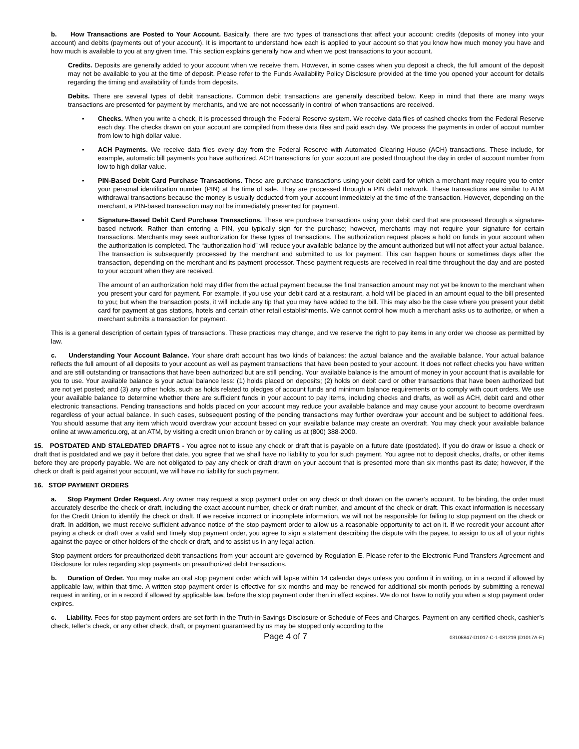b. How Transactions are Posted to Your Account. Basically, there are two types of transactions that affect your account: credits (deposits of money into your account) and debits (payments out of your account). It is important to understand how each is applied to your account so that you know how much money you have and how much is available to you at any given time. This section explains generally how and when we post transactions to your account.
Credits. Deposits are generally added to your account when we receive them. However, in some cases when you deposit a check, the full amount of the deposit may not be available to you at the time of deposit. Please refer to the Funds Availability Policy Disclosure provided at the time you opened your account for details regarding the timing and availability of funds from deposits.
Debits. There are several types of debit transactions. Common debit transactions are generally described below. Keep in mind that there are many ways transactions are presented for payment by merchants, and we are not necessarily in control of when transactions are received.
• Checks. When you write a check, it is processed through the Federal Reserve system. We receive data files of cashed checks from the Federal Reserve each day. The checks drawn on your account are compiled from these data files and paid each day. We process the payments in order of accout number from low to high dollar value.
• ACH Payments. We receive data files every day from the Federal Reserve with Automated Clearing House (ACH) transactions. These include, for example, automatic bill payments you have authorized. ACH transactions for your account are posted throughout the day in order of account number from low to high dollar value.
• PIN-Based Debit Card Purchase Transactions. These are purchase transactions using your debit card for which a merchant may require you to enter your personal identification number (PIN) at the time of sale. They are processed through a PIN debit network. These transactions are similar to ATM withdrawal transactions because the money is usually deducted from your account immediately at the time of the transaction. However, depending on the merchant, a PIN-based transaction may not be immediately presented for payment.
• Signature-Based Debit Card Purchase Transactions. These are purchase transactions using your debit card that are processed through a signature-based network. Rather than entering a PIN, you typically sign for the purchase; however, merchants may not require your signature for certain transactions. Merchants may seek authorization for these types of transactions. The authorization request places a hold on funds in your account when the authorization is completed. The “authorization hold” will reduce your available balance by the amount authorized but will not affect your actual balance. The transaction is subsequently processed by the merchant and submitted to us for payment. This can happen hours or sometimes days after the transaction, depending on the merchant and its payment processor. These payment requests are received in real time throughout the day and are posted to your account when they are received.
The amount of an authorization hold may differ from the actual payment because the final transaction amount may not yet be known to the merchant when you present your card for payment. For example, if you use your debit card at a restaurant, a hold will be placed in an amount equal to the bill presented to you; but when the transaction posts, it will include any tip that you may have added to the bill. This may also be the case where you present your debit card for payment at gas stations, hotels and certain other retail establishments. We cannot control how much a merchant asks us to authorize, or when a merchant submits a transaction for payment.
This is a general description of certain types of transactions. These practices may change, and we reserve the right to pay items in any order we choose as permitted by law.
c. Understanding Your Account Balance. Your share draft account has two kinds of balances: the actual balance and the available balance. Your actual balance reflects the full amount of all deposits to your account as well as payment transactions that have been posted to your account. It does not reflect checks you have written and are still outstanding or transactions that have been authorized but are still pending. Your available balance is the amount of money in your account that is available for you to use. Your available balance is your actual balance less: (1) holds placed on deposits; (2) holds on debit card or other transactions that have been authorized but are not yet posted; and (3) any other holds, such as holds related to pledges of account funds and minimum balance requirements or to comply with court orders. We use your available balance to determine whether there are sufficient funds in your account to pay items, including checks and drafts, as well as ACH, debit card and other electronic transactions. Pending transactions and holds placed on your account may reduce your available balance and may cause your account to become overdrawn regardless of your actual balance. In such cases, subsequent posting of the pending transactions may further overdraw your account and be subject to additional fees. You should assume that any item which would overdraw your account based on your available balance may create an overdraft. You may check your available balance online at www.americu.org, at an ATM, by visiting a credit union branch or by calling us at (800) 388-2000.
15. POSTDATED AND STALEDATED DRAFTS - You agree not to issue any check or draft that is payable on a future date (postdated). If you do draw or issue a check or draft that is postdated and we pay it before that date, you agree that we shall have no liability to you for such payment. You agree not to deposit checks, drafts, or other items before they are properly payable. We are not obligated to pay any check or draft drawn on your account that is presented more than six months past its date; however, if the check or draft is paid against your account, we will have no liability for such payment.
16. STOP PAYMENT ORDERS
a. Stop Payment Order Request. Any owner may request a stop payment order on any check or draft drawn on the owner’s account. To be binding, the order must accurately describe the check or draft, including the exact account number, check or draft number, and amount of the check or draft. This exact information is necessary for the Credit Union to identify the check or draft. If we receive incorrect or incomplete information, we will not be responsible for failing to stop payment on the check or draft. In addition, we must receive sufficient advance notice of the stop payment order to allow us a reasonable opportunity to act on it. If we recredit your account after paying a check or draft over a valid and timely stop payment order, you agree to sign a statement describing the dispute with the payee, to assign to us all of your rights against the payee or other holders of the check or draft, and to assist us in any legal action.
Stop payment orders for preauthorized debit transactions from your account are governed by Regulation E. Please refer to the Electronic Fund Transfers Agreement and Disclosure for rules regarding stop payments on preauthorized debit transactions.
b. Duration of Order. You may make an oral stop payment order which will lapse within 14 calendar days unless you confirm it in writing, or in a record if allowed by applicable law, within that time. A written stop payment order is effective for six months and may be renewed for additional six-month periods by submitting a renewal request in writing, or in a record if allowed by applicable law, before the stop payment order then in effect expires. We do not have to notify you when a stop payment order expires.
c. Liability. Fees for stop payment orders are set forth in the Truth-in-Savings Disclosure or Schedule of Fees and Charges. Payment on any certified check, cashier’s check, teller’s check, or any other check, draft, or payment guaranteed by us may be stopped only according to the
Page 4 of 7 03105847-D1017-C-1-081219 (D1017A-E)